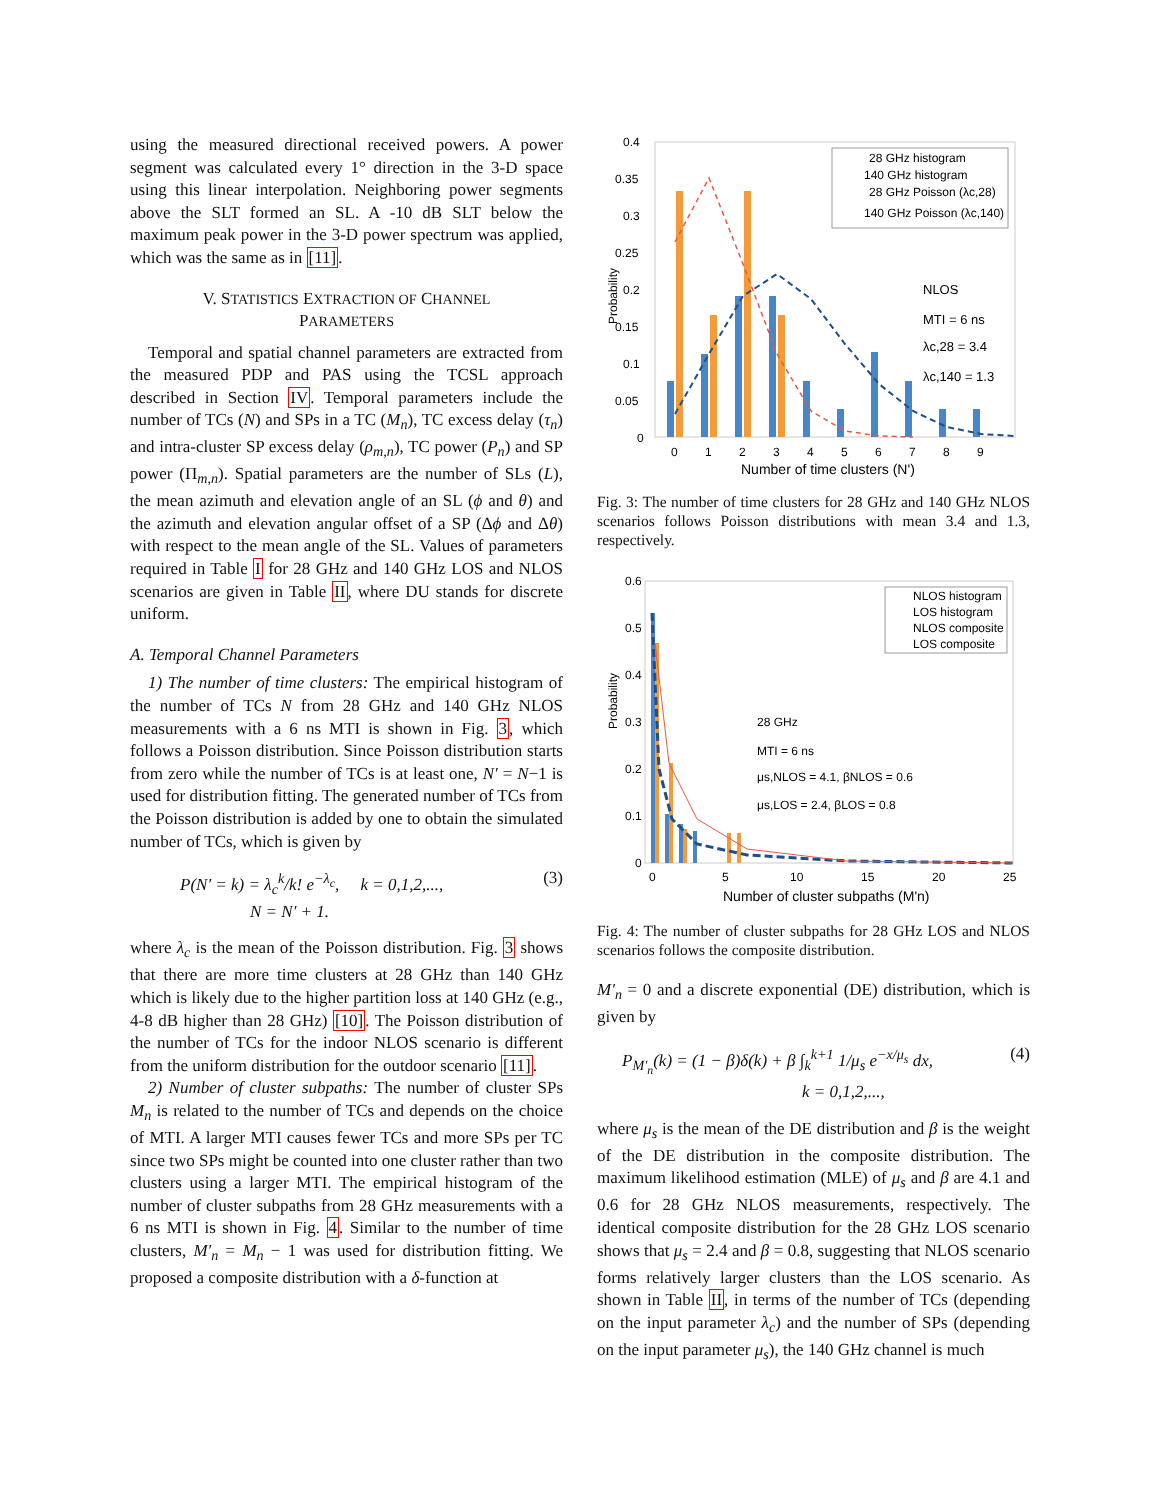using the measured directional received powers. A power segment was calculated every 1° direction in the 3-D space using this linear interpolation. Neighboring power segments above the SLT formed an SL. A -10 dB SLT below the maximum peak power in the 3-D power spectrum was applied, which was the same as in [11].
V. STATISTICS EXTRACTION OF CHANNEL
PARAMETERS
Temporal and spatial channel parameters are extracted from the measured PDP and PAS using the TCSL approach described in Section IV. Temporal parameters include the number of TCs (N) and SPs in a TC (M<sub>n</sub>), TC excess delay (τ<sub>n</sub>) and intra-cluster SP excess delay (ρ<sub>m,n</sub>), TC power (P<sub>n</sub>) and SP power (Π<sub>m,n</sub>). Spatial parameters are the number of SLs (L), the mean azimuth and elevation angle of an SL (ϕ and θ) and the azimuth and elevation angular offset of a SP (Δϕ and Δθ) with respect to the mean angle of the SL. Values of parameters required in Table I for 28 GHz and 140 GHz LOS and NLOS scenarios are given in Table II, where DU stands for discrete uniform.
A. Temporal Channel Parameters
1) The number of time clusters: The empirical histogram of the number of TCs N from 28 GHz and 140 GHz NLOS measurements with a 6 ns MTI is shown in Fig. 3, which follows a Poisson distribution. Since Poisson distribution starts from zero while the number of TCs is at least one, N′ = N−1 is used for distribution fitting. The generated number of TCs from the Poisson distribution is added by one to obtain the simulated number of TCs, which is given by
P(N′ = k) = λ<sub>c</sub><sup>k</sup>/k! e<sup>−λ<sub>c</sub></sup>, k = 0,1,2,...,
N = N′ + 1. (3)
where λ<sub>c</sub> is the mean of the Poisson distribution. Fig. 3 shows that there are more time clusters at 28 GHz than 140 GHz which is likely due to the higher partition loss at 140 GHz (e.g., 4-8 dB higher than 28 GHz) [10]. The Poisson distribution of the number of TCs for the indoor NLOS scenario is different from the uniform distribution for the outdoor scenario [11].
2) Number of cluster subpaths: The number of cluster SPs M<sub>n</sub> is related to the number of TCs and depends on the choice of MTI. A larger MTI causes fewer TCs and more SPs per TC since two SPs might be counted into one cluster rather than two clusters using a larger MTI. The empirical histogram of the number of cluster subpaths from 28 GHz measurements with a 6 ns MTI is shown in Fig. 4. Similar to the number of time clusters, M′<sub>n</sub> = M<sub>n</sub> − 1 was used for distribution fitting. We proposed a composite distribution with a δ-function at
0.4
0.35
0.3
0.25
0.2
0.15
0.1
0.05
0
Probability
0
1
2
3
4
5
6
7
8
9
Number of time clusters (N')
28 GHz histogram
140 GHz histogram
28 GHz Poisson (λc,28)
140 GHz Poisson (λc,140)
NLOS
MTI = 6 ns
λc,28 = 3.4
λc,140 = 1.3
Fig. 3: The number of time clusters for 28 GHz and 140 GHz NLOS scenarios follows Poisson distributions with mean 3.4 and 1.3, respectively.
0.6
0.5
0.4
0.3
0.2
0.1
0
Probability
0
5
10
15
20
25
Number of cluster subpaths (M'n)
NLOS histogram
LOS histogram
NLOS composite
LOS composite
28 GHz
MTI = 6 ns
μs,NLOS = 4.1, βNLOS = 0.6
μs,LOS = 2.4, βLOS = 0.8
Fig. 4: The number of cluster subpaths for 28 GHz LOS and NLOS scenarios follows the composite distribution.
M′<sub>n</sub> = 0 and a discrete exponential (DE) distribution, which is given by
P<sub>M′<sub>n</sub></sub>(k) = (1 − β)δ(k) + β ∫<sub>k</sub><sup>k+1</sup> 1/μ<sub>s</sub> e<sup>−x/μ<sub>s</sub></sup> dx,
k = 0,1,2,..., (4)
where μ<sub>s</sub> is the mean of the DE distribution and β is the weight of the DE distribution in the composite distribution. The maximum likelihood estimation (MLE) of μ<sub>s</sub> and β are 4.1 and 0.6 for 28 GHz NLOS measurements, respectively. The identical composite distribution for the 28 GHz LOS scenario shows that μ<sub>s</sub> = 2.4 and β = 0.8, suggesting that NLOS scenario forms relatively larger clusters than the LOS scenario. As shown in Table II, in terms of the number of TCs (depending on the input parameter λ<sub>c</sub>) and the number of SPs (depending on the input parameter μ<sub>s</sub>), the 140 GHz channel is much